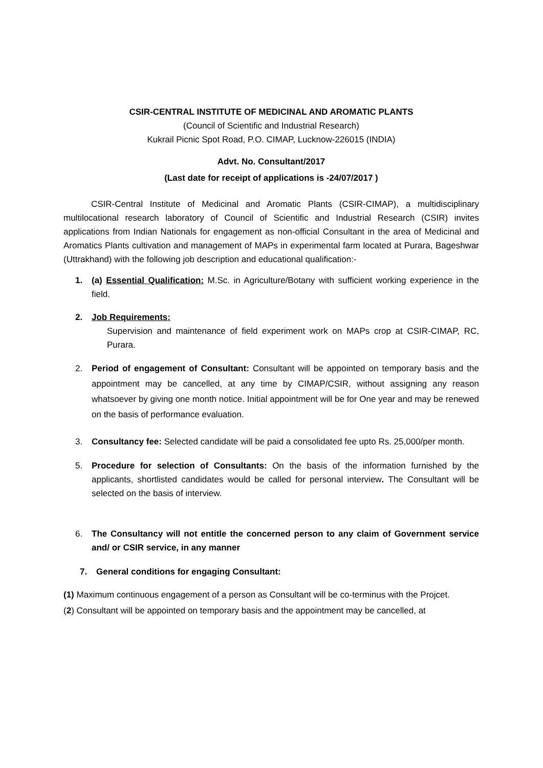CSIR-CENTRAL INSTITUTE OF MEDICINAL AND AROMATIC PLANTS
(Council of Scientific and Industrial Research)
Kukrail Picnic Spot Road, P.O. CIMAP, Lucknow-226015 (INDIA)
Advt. No. Consultant/2017
(Last date for receipt of applications is -24/07/2017 )
CSIR-Central Institute of Medicinal and Aromatic Plants (CSIR-CIMAP), a multidisciplinary multilocational research laboratory of Council of Scientific and Industrial Research (CSIR) invites applications from Indian Nationals for engagement as non-official Consultant in the area of Medicinal and Aromatics Plants cultivation and management of MAPs in experimental farm located at Purara, Bageshwar (Uttrakhand) with the following job description and educational qualification:-
1. (a) Essential Qualification: M.Sc. in Agriculture/Botany with sufficient working experience in the field.
2. Job Requirements:
Supervision and maintenance of field experiment work on MAPs crop at CSIR-CIMAP, RC, Purara.
2. Period of engagement of Consultant: Consultant will be appointed on temporary basis and the appointment may be cancelled, at any time by CIMAP/CSIR, without assigning any reason whatsoever by giving one month notice. Initial appointment will be for One year and may be renewed on the basis of performance evaluation.
3. Consultancy fee: Selected candidate will be paid a consolidated fee upto Rs. 25,000/per month.
5. Procedure for selection of Consultants: On the basis of the information furnished by the applicants, shortlisted candidates would be called for personal interview. The Consultant will be selected on the basis of interview.
6. The Consultancy will not entitle the concerned person to any claim of Government service and/ or CSIR service, in any manner
7. General conditions for engaging Consultant:
(1) Maximum continuous engagement of a person as Consultant will be co-terminus with the Projcet.
(2) Consultant will be appointed on temporary basis and the appointment may be cancelled, at